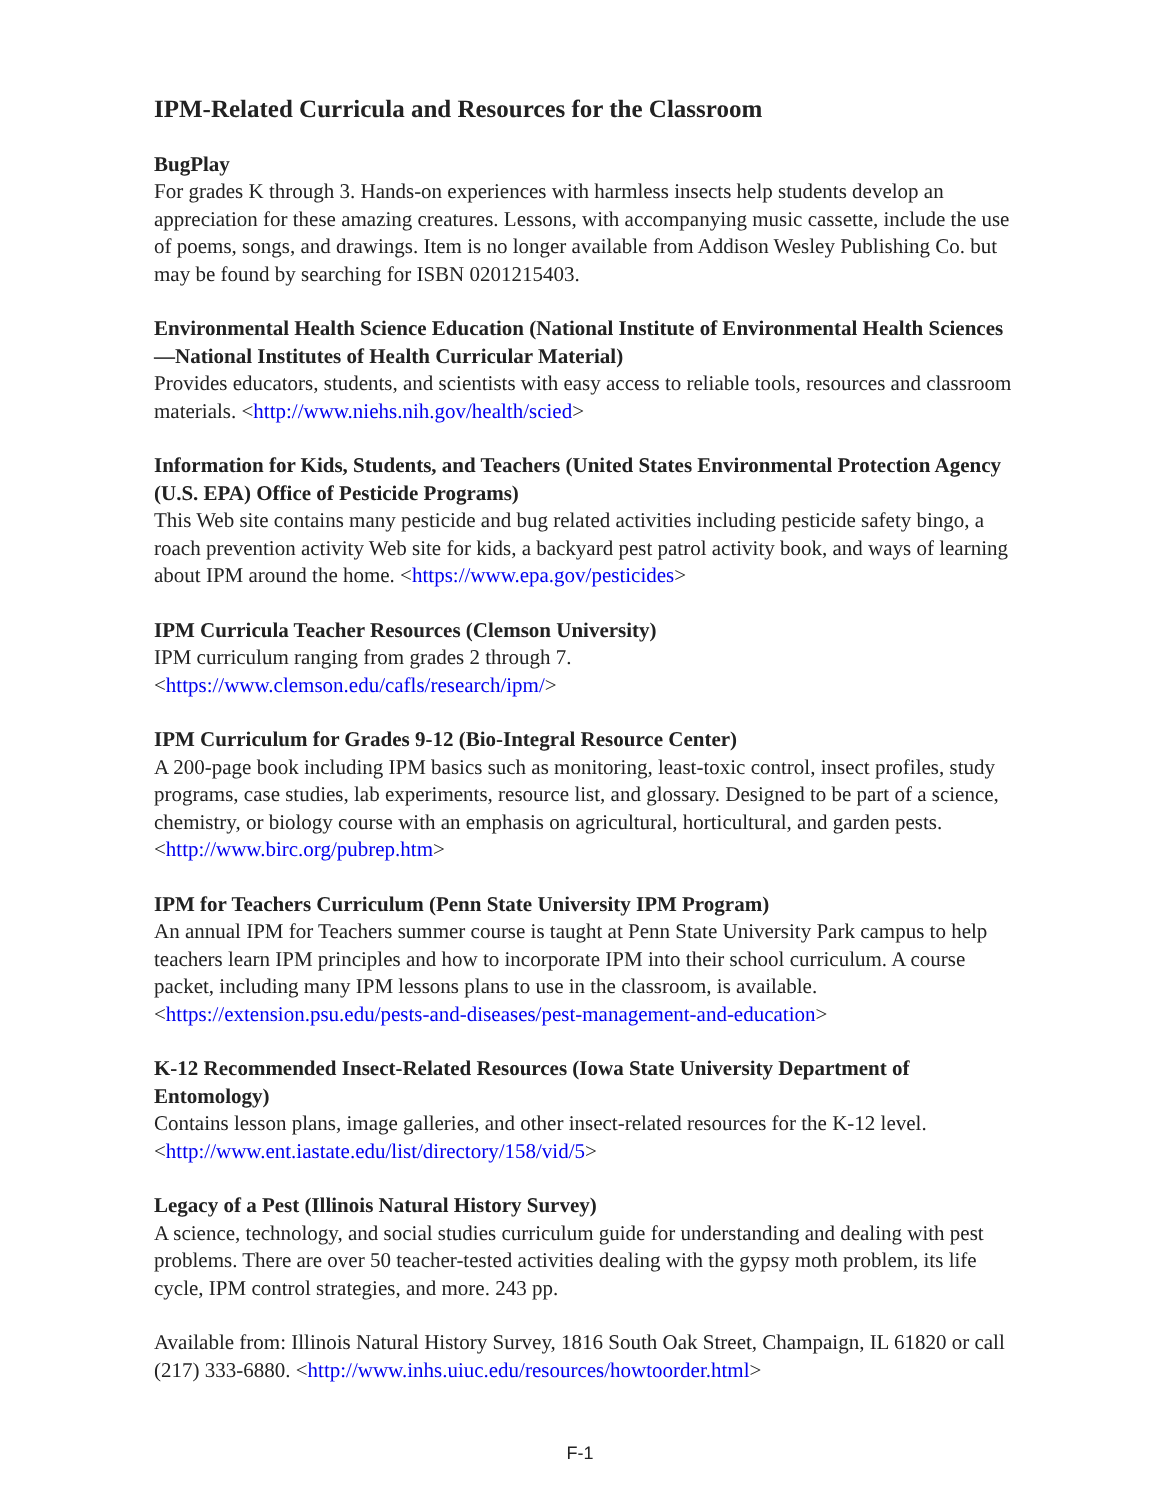IPM-Related Curricula and Resources for the Classroom
BugPlay
For grades K through 3. Hands-on experiences with harmless insects help students develop an appreciation for these amazing creatures. Lessons, with accompanying music cassette, include the use of poems, songs, and drawings. Item is no longer available from Addison Wesley Publishing Co. but may be found by searching for ISBN 0201215403.
Environmental Health Science Education (National Institute of Environmental Health Sciences—National Institutes of Health Curricular Material)
Provides educators, students, and scientists with easy access to reliable tools, resources and classroom materials. <http://www.niehs.nih.gov/health/scied>
Information for Kids, Students, and Teachers (United States Environmental Protection Agency (U.S. EPA) Office of Pesticide Programs)
This Web site contains many pesticide and bug related activities including pesticide safety bingo, a roach prevention activity Web site for kids, a backyard pest patrol activity book, and ways of learning about IPM around the home. <https://www.epa.gov/pesticides>
IPM Curricula Teacher Resources (Clemson University)
IPM curriculum ranging from grades 2 through 7.
<https://www.clemson.edu/cafls/research/ipm/>
IPM Curriculum for Grades 9-12 (Bio-Integral Resource Center)
A 200-page book including IPM basics such as monitoring, least-toxic control, insect profiles, study programs, case studies, lab experiments, resource list, and glossary. Designed to be part of a science, chemistry, or biology course with an emphasis on agricultural, horticultural, and garden pests. <http://www.birc.org/pubrep.htm>
IPM for Teachers Curriculum (Penn State University IPM Program)
An annual IPM for Teachers summer course is taught at Penn State University Park campus to help teachers learn IPM principles and how to incorporate IPM into their school curriculum. A course packet, including many IPM lessons plans to use in the classroom, is available.
<https://extension.psu.edu/pests-and-diseases/pest-management-and-education>
K-12 Recommended Insect-Related Resources (Iowa State University Department of Entomology)
Contains lesson plans, image galleries, and other insect-related resources for the K-12 level.
<http://www.ent.iastate.edu/list/directory/158/vid/5>
Legacy of a Pest (Illinois Natural History Survey)
A science, technology, and social studies curriculum guide for understanding and dealing with pest problems. There are over 50 teacher-tested activities dealing with the gypsy moth problem, its life cycle, IPM control strategies, and more. 243 pp.
Available from: Illinois Natural History Survey, 1816 South Oak Street, Champaign, IL 61820 or call (217) 333-6880. <http://www.inhs.uiuc.edu/resources/howtoorder.html>
F-1